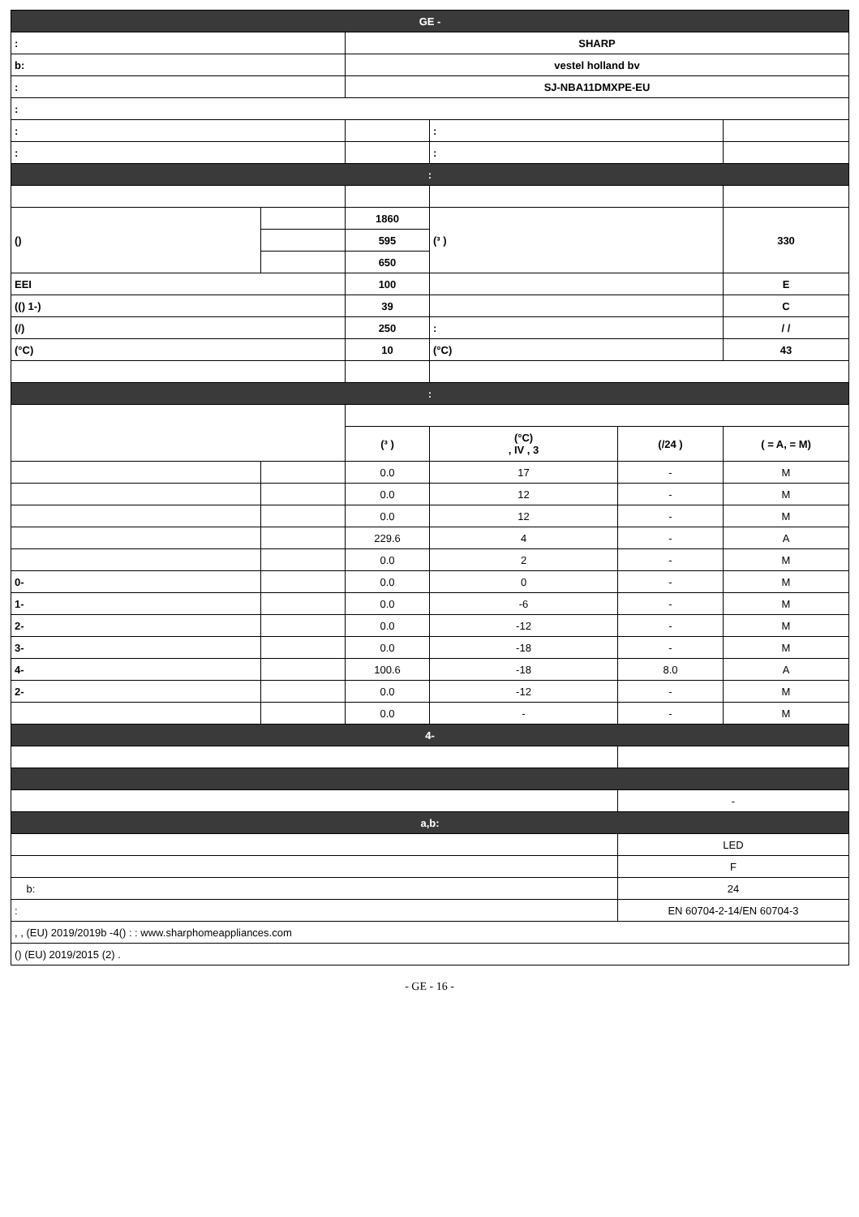| GE - | | | | | |
| : | | SHARP | | | |
| b: | | vestel holland bv | | | |
| : | | SJ-NBA11DMXPE-EU | | | |
| : | | | | | |
| : | | | : | | |
| : | | | : | | |
| : | | | | | |
| () | | 1860 | (³ ) | | 330 |
| | | 595 | | | |
| | | 650 | | | |
| EEI | | 100 | | | E |
| (() 1-) | | 39 | | | C |
| (/) | | 250 | : | | / / |
| (°C) | | 10 | (°C) | | 43 |
| : | | | | | |
| | | (³ ) | (°C) , IV , 3 | (/24 ) | ( = A, = M) |
| | | 0.0 | 17 | - | M |
| | | 0.0 | 12 | - | M |
| | | 0.0 | 12 | - | M |
| | | 229.6 | 4 | - | A |
| | | 0.0 | 2 | - | M |
| 0- | | 0.0 | 0 | - | M |
| 1- | | 0.0 | -6 | - | M |
| 2- | | 0.0 | -12 | - | M |
| 3- | | 0.0 | -18 | - | M |
| 4- | | 100.6 | -18 | 8.0 | A |
| 2- | | 0.0 | -12 | - | M |
| | | 0.0 | - | - | M |
| 4- | | | | | |
| | | | | - | |
| a,b: | | | | | |
| | | | | LED | |
| | | | | F | |
| b: | | | | 24 | |
| : | | | | EN 60704-2-14/EN 60704-3 | |
| , , (EU) 2019/2019b -4() : : www.sharphomeappliances.com | | | | | |
| () (EU) 2019/2015 (2) . | | | | | |
- GE - 16 -